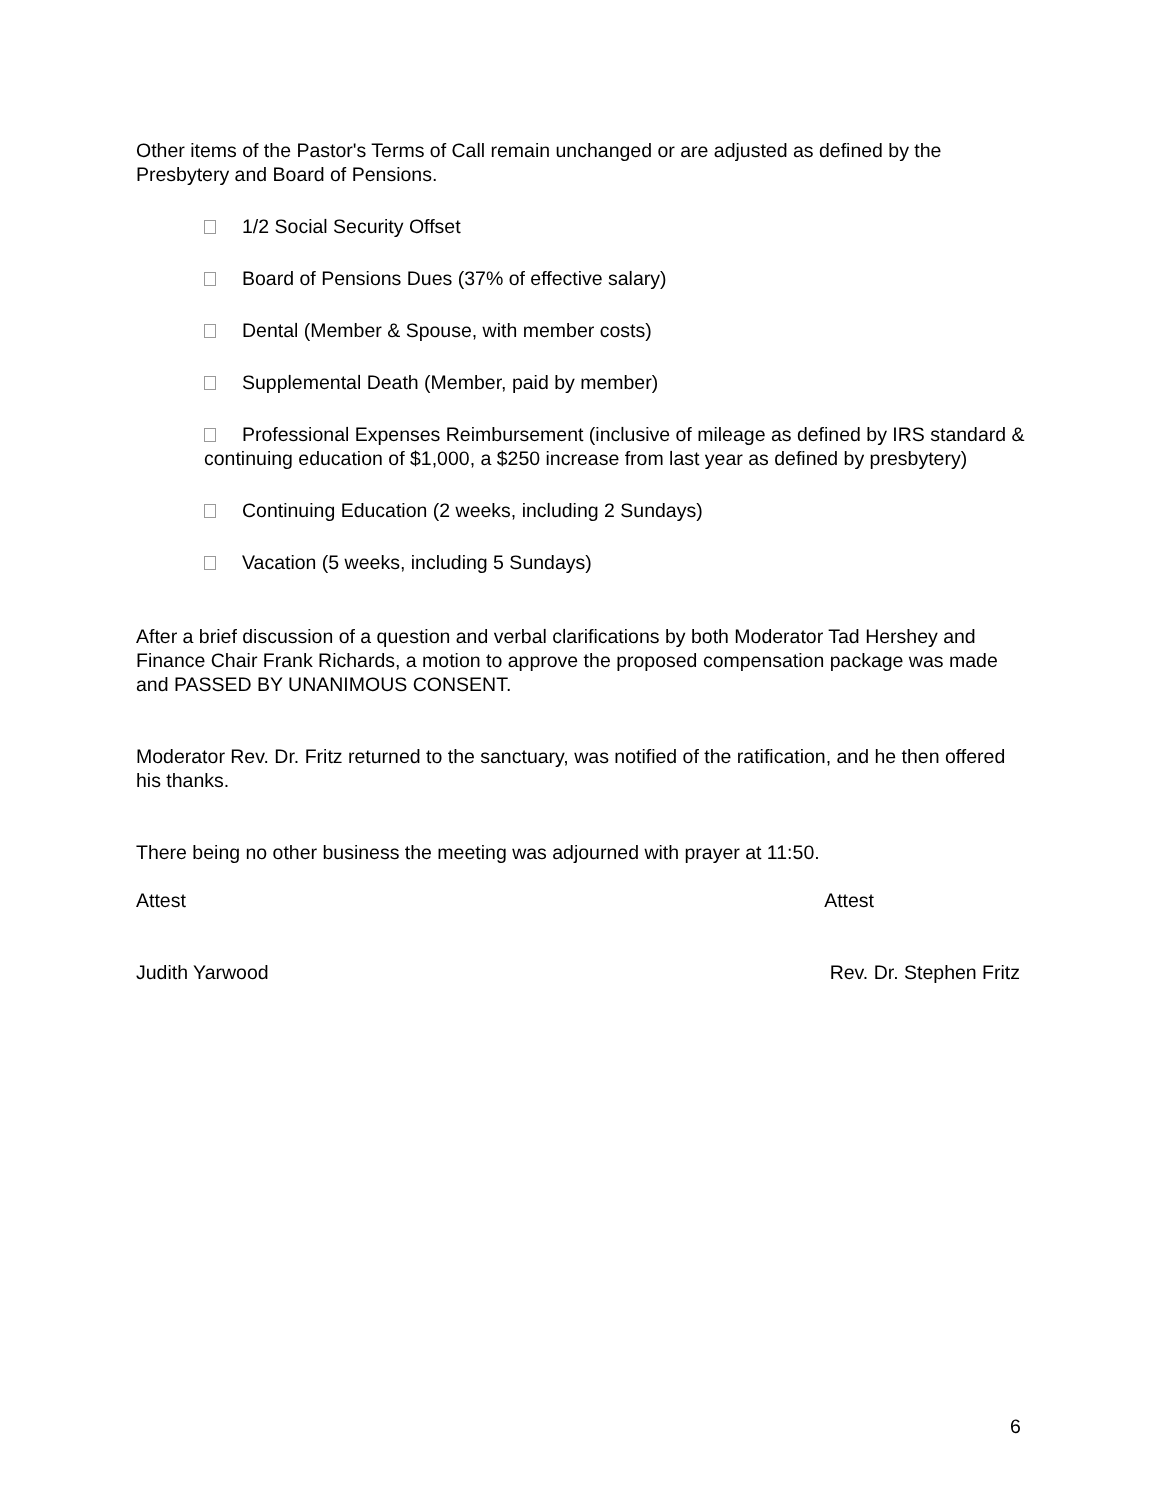Other items of the Pastor's Terms of Call remain unchanged or are adjusted as defined by the Presbytery and Board of Pensions.
1/2 Social Security Offset
Board of Pensions Dues (37% of effective salary)
Dental (Member & Spouse, with member costs)
Supplemental Death (Member, paid by member)
Professional Expenses Reimbursement (inclusive of mileage as defined by IRS standard & continuing education of $1,000, a $250 increase from last year as defined by presbytery)
Continuing Education (2 weeks, including 2 Sundays)
Vacation (5 weeks, including 5 Sundays)
After a brief discussion of a question and verbal clarifications by both Moderator Tad Hershey and Finance Chair Frank Richards, a motion to approve the proposed compensation package was made and PASSED BY UNANIMOUS CONSENT.
Moderator Rev. Dr. Fritz returned to the sanctuary, was notified of the ratification, and he then offered his thanks.
There being no other business the meeting was adjourned with prayer at 11:50.
Attest Attest
Judith Yarwood Rev. Dr. Stephen Fritz
6